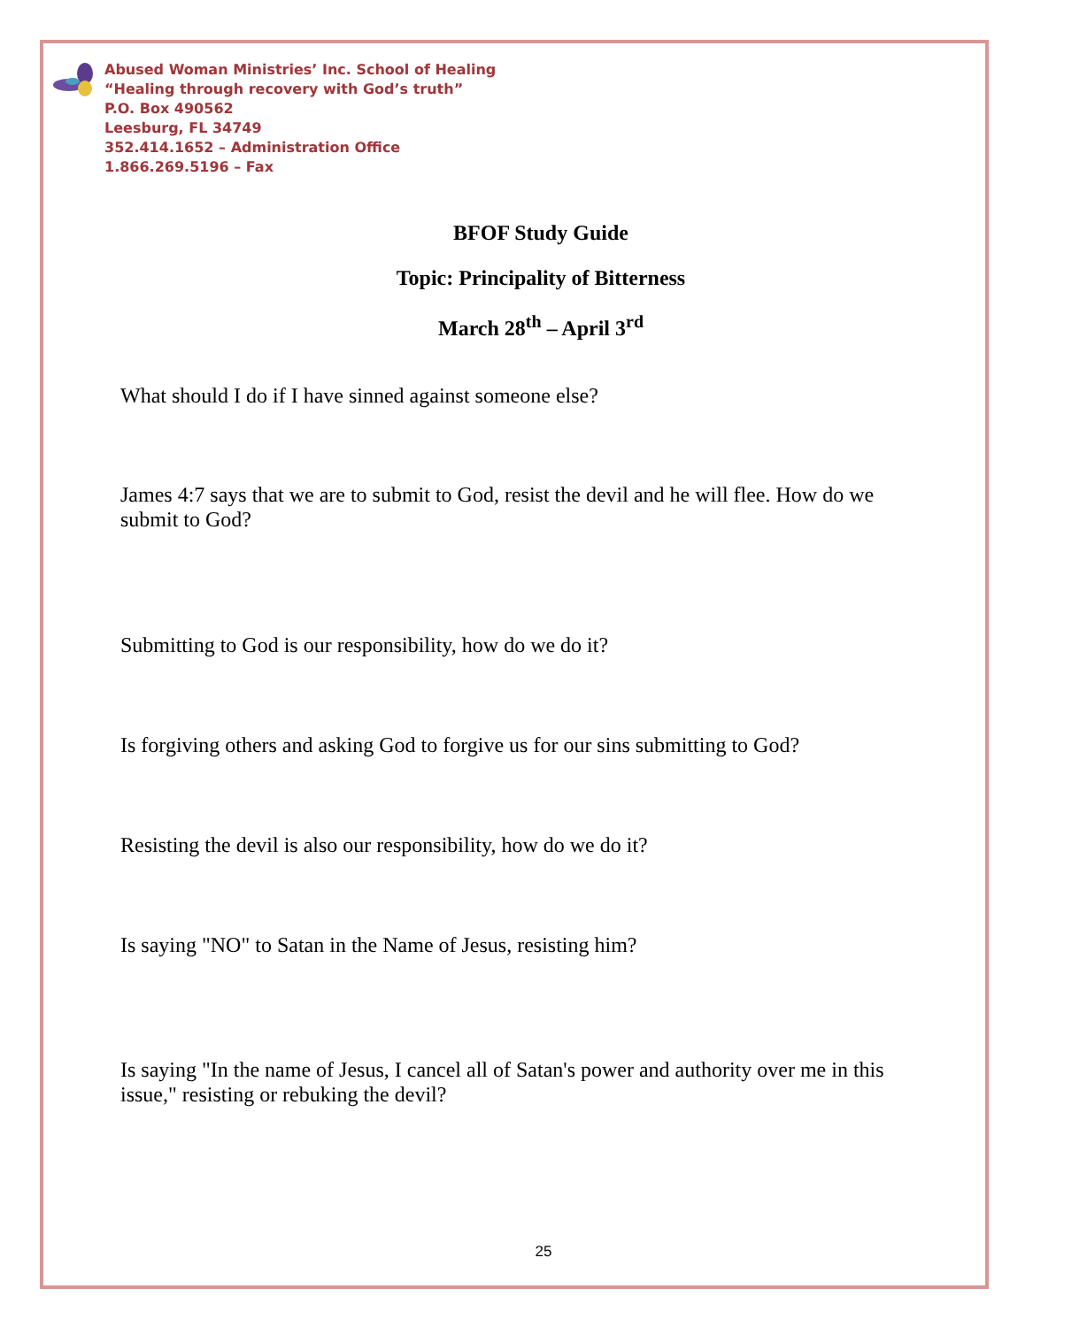Abused Woman Ministries’ Inc. School of Healing
“Healing through recovery with God’s truth”
P.O. Box 490562
Leesburg, FL 34749
352.414.1652 – Administration Office
1.866.269.5196 – Fax
BFOF Study Guide
Topic: Principality of Bitterness
March 28<sup>th</sup> – April 3<sup>rd</sup>
What should I do if I have sinned against someone else?
James 4:7 says that we are to submit to God, resist the devil and he will flee. How do we submit to God?
Submitting to God is our responsibility, how do we do it?
Is forgiving others and asking God to forgive us for our sins submitting to God?
Resisting the devil is also our responsibility, how do we do it?
Is saying "NO" to Satan in the Name of Jesus, resisting him?
Is saying "In the name of Jesus, I cancel all of Satan's power and authority over me in this issue," resisting or rebuking the devil?
25